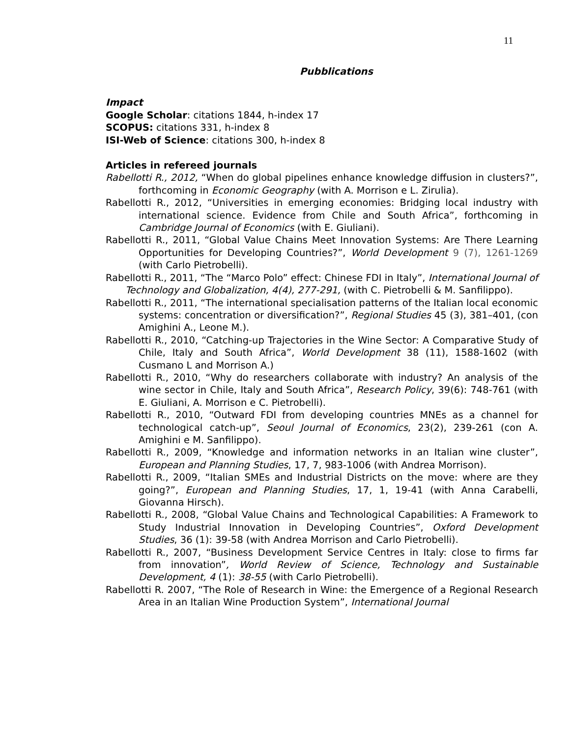11
Pubblications
Impact
Google Scholar: citations 1844, h-index 17
SCOPUS: citations 331, h-index 8
ISI-Web of Science: citations 300, h-index 8
Articles in refereed journals
Rabellotti R., 2012, “When do global pipelines enhance knowledge diffusion in clusters?”, forthcoming in Economic Geography (with A. Morrison e L. Zirulia).
Rabellotti R., 2012, “Universities in emerging economies: Bridging local industry with international science. Evidence from Chile and South Africa”, forthcoming in Cambridge Journal of Economics (with E. Giuliani).
Rabellotti R., 2011, “Global Value Chains Meet Innovation Systems: Are There Learning Opportunities for Developing Countries?”, World Development 9 (7), 1261-1269 (with Carlo Pietrobelli).
Rabellotti R., 2011, “The “Marco Polo” effect: Chinese FDI in Italy”, International Journal of Technology and Globalization, 4(4), 277-291, (with C. Pietrobelli & M. Sanfilippo).
Rabellotti R., 2011, “The international specialisation patterns of the Italian local economic systems: concentration or diversification?”, Regional Studies 45 (3), 381–401, (con Amighini A., Leone M.).
Rabellotti R., 2010, “Catching-up Trajectories in the Wine Sector: A Comparative Study of Chile, Italy and South Africa”, World Development 38 (11), 1588-1602 (with Cusmano L and Morrison A.)
Rabellotti R., 2010, “Why do researchers collaborate with industry? An analysis of the wine sector in Chile, Italy and South Africa”, Research Policy, 39(6): 748-761 (with E. Giuliani, A. Morrison e C. Pietrobelli).
Rabellotti R., 2010, “Outward FDI from developing countries MNEs as a channel for technological catch-up”, Seoul Journal of Economics, 23(2), 239-261 (con A. Amighini e M. Sanfilippo).
Rabellotti R., 2009, “Knowledge and information networks in an Italian wine cluster”, European and Planning Studies, 17, 7, 983-1006 (with Andrea Morrison).
Rabellotti R., 2009, “Italian SMEs and Industrial Districts on the move: where are they going?”, European and Planning Studies, 17, 1, 19-41 (with Anna Carabelli, Giovanna Hirsch).
Rabellotti R., 2008, “Global Value Chains and Technological Capabilities: A Framework to Study Industrial Innovation in Developing Countries”, Oxford Development Studies, 36 (1): 39-58 (with Andrea Morrison and Carlo Pietrobelli).
Rabellotti R., 2007, “Business Development Service Centres in Italy: close to firms far from innovation”, World Review of Science, Technology and Sustainable Development, 4 (1): 38-55 (with Carlo Pietrobelli).
Rabellotti R. 2007, “The Role of Research in Wine: the Emergence of a Regional Research Area in an Italian Wine Production System”, International Journal